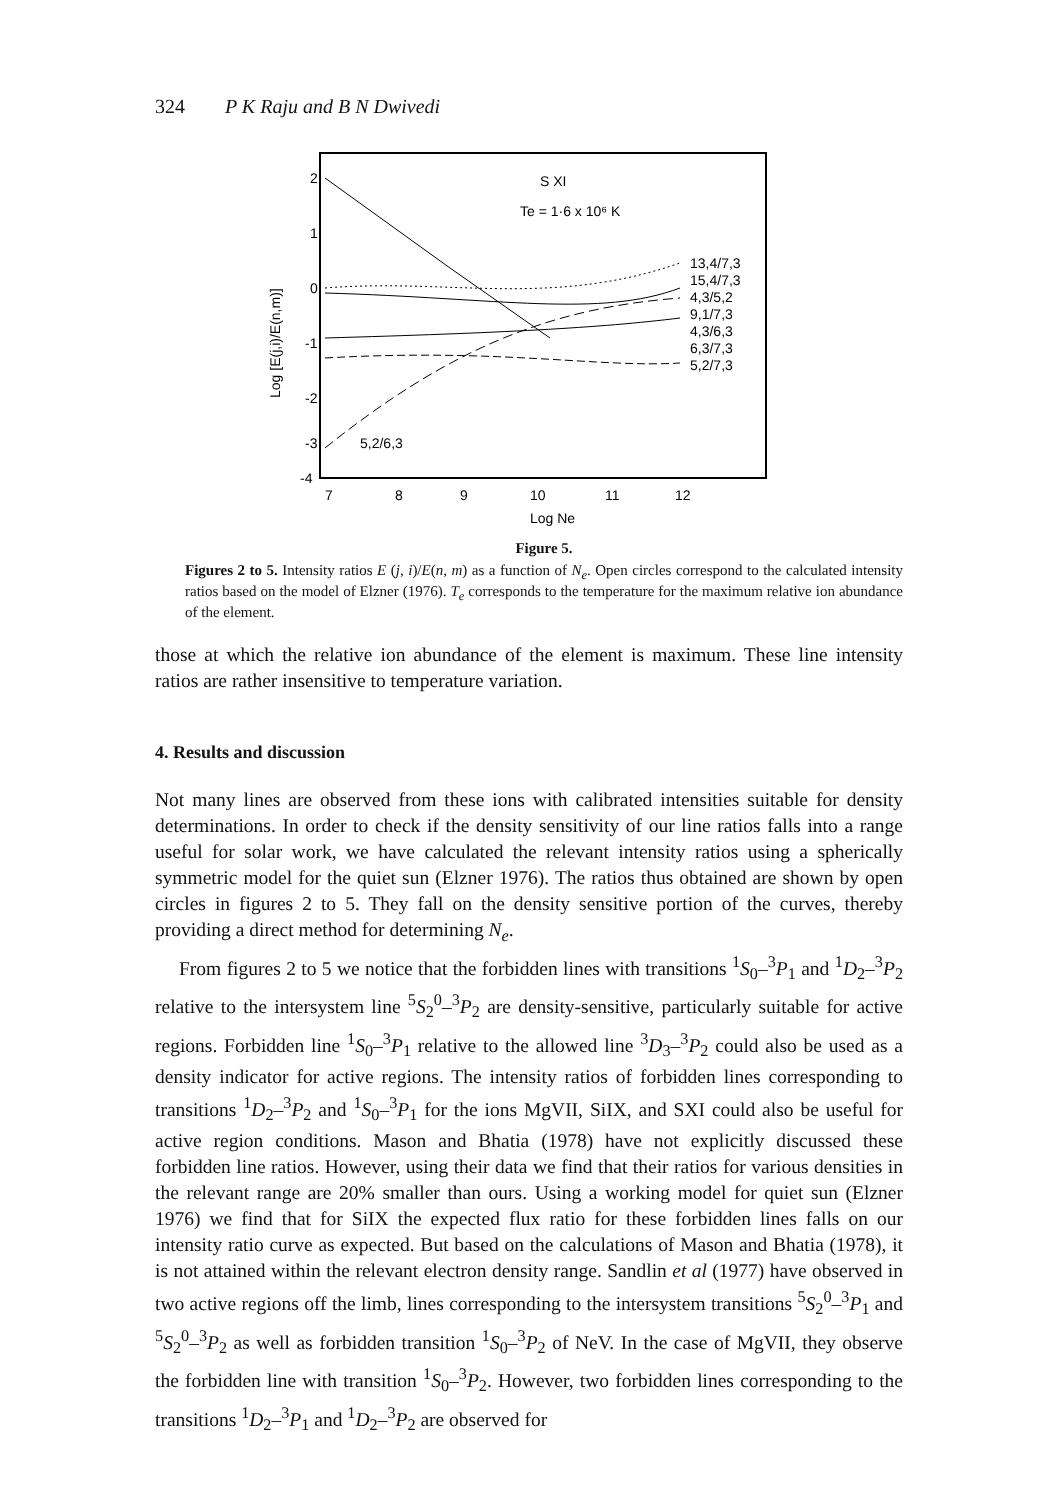324 P K Raju and B N Dwivedi
S XI
Te = 1·6 x 10⁶ K
2
1
0
-1
-2
-3
-4
Log [E(j,i)/E(n,m)]
13,4/7,3
15,4/7,3
4,3/5,2
9,1/7,3
4,3/6,3
6,3/7,3
5,2/7,3
5,2/6,3
7
8
9
10
11
12
Log Ne
Figure 5.
Figures 2 to 5. Intensity ratios E (j, i)/E(n, m) as a function of N<sub>e</sub>. Open circles correspond to the calculated intensity ratios based on the model of Elzner (1976). T<sub>e</sub> corresponds to the temperature for the maximum relative ion abundance of the element.
those at which the relative ion abundance of the element is maximum. These line intensity ratios are rather insensitive to temperature variation.
4. Results and discussion
Not many lines are observed from these ions with calibrated intensities suitable for density determinations. In order to check if the density sensitivity of our line ratios falls into a range useful for solar work, we have calculated the relevant intensity ratios using a spherically symmetric model for the quiet sun (Elzner 1976). The ratios thus obtained are shown by open circles in figures 2 to 5. They fall on the density sensitive portion of the curves, thereby providing a direct method for determining N<sub>e</sub>.
From figures 2 to 5 we notice that the forbidden lines with transitions <sup>1</sup>S<sub>0</sub>–<sup>3</sup>P<sub>1</sub> and <sup>1</sup>D<sub>2</sub>–<sup>3</sup>P<sub>2</sub> relative to the intersystem line <sup>5</sup>S<sub>2</sub><sup>0</sup>–<sup>3</sup>P<sub>2</sub> are density-sensitive, particularly suitable for active regions. Forbidden line <sup>1</sup>S<sub>0</sub>–<sup>3</sup>P<sub>1</sub> relative to the allowed line <sup>3</sup>D<sub>3</sub>–<sup>3</sup>P<sub>2</sub> could also be used as a density indicator for active regions. The intensity ratios of forbidden lines corresponding to transitions <sup>1</sup>D<sub>2</sub>–<sup>3</sup>P<sub>2</sub> and <sup>1</sup>S<sub>0</sub>–<sup>3</sup>P<sub>1</sub> for the ions MgVII, SiIX, and SXI could also be useful for active region conditions. Mason and Bhatia (1978) have not explicitly discussed these forbidden line ratios. However, using their data we find that their ratios for various densities in the relevant range are 20% smaller than ours. Using a working model for quiet sun (Elzner 1976) we find that for SiIX the expected flux ratio for these forbidden lines falls on our intensity ratio curve as expected. But based on the calculations of Mason and Bhatia (1978), it is not attained within the relevant electron density range. Sandlin et al (1977) have observed in two active regions off the limb, lines corresponding to the intersystem transitions <sup>5</sup>S<sub>2</sub><sup>0</sup>–<sup>3</sup>P<sub>1</sub> and <sup>5</sup>S<sub>2</sub><sup>0</sup>–<sup>3</sup>P<sub>2</sub> as well as forbidden transition <sup>1</sup>S<sub>0</sub>–<sup>3</sup>P<sub>2</sub> of NeV. In the case of MgVII, they observe the forbidden line with transition <sup>1</sup>S<sub>0</sub>–<sup>3</sup>P<sub>2</sub>. However, two forbidden lines corresponding to the transitions <sup>1</sup>D<sub>2</sub>–<sup>3</sup>P<sub>1</sub> and <sup>1</sup>D<sub>2</sub>–<sup>3</sup>P<sub>2</sub> are observed for